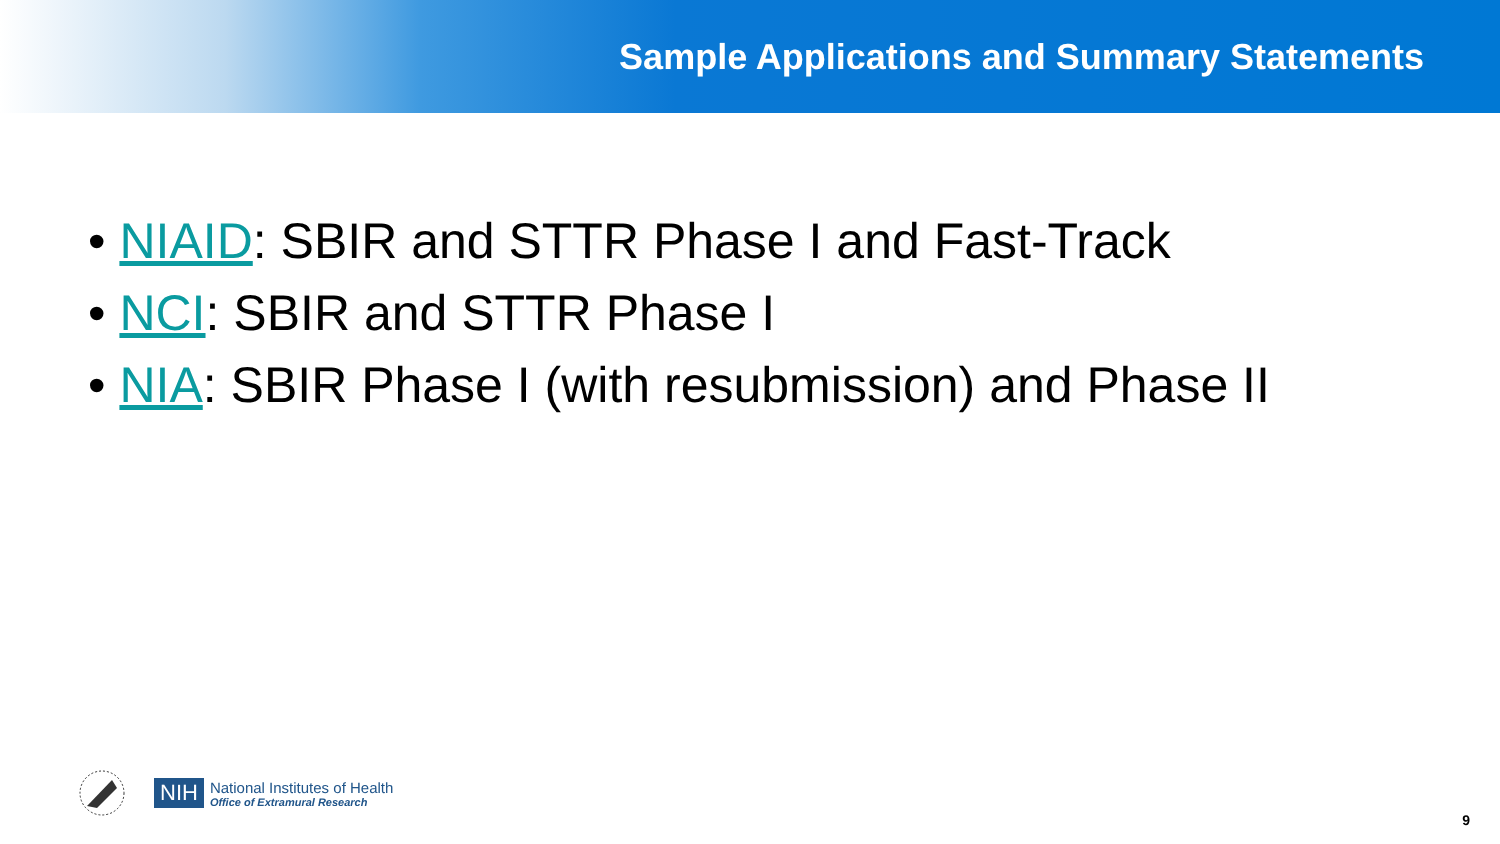Sample Applications and Summary Statements
• NIAID: SBIR and STTR Phase I and Fast-Track
• NCI: SBIR and STTR Phase I
• NIA: SBIR Phase I (with resubmission) and Phase II
NIH
National Institutes of Health
Office of Extramural Research
9